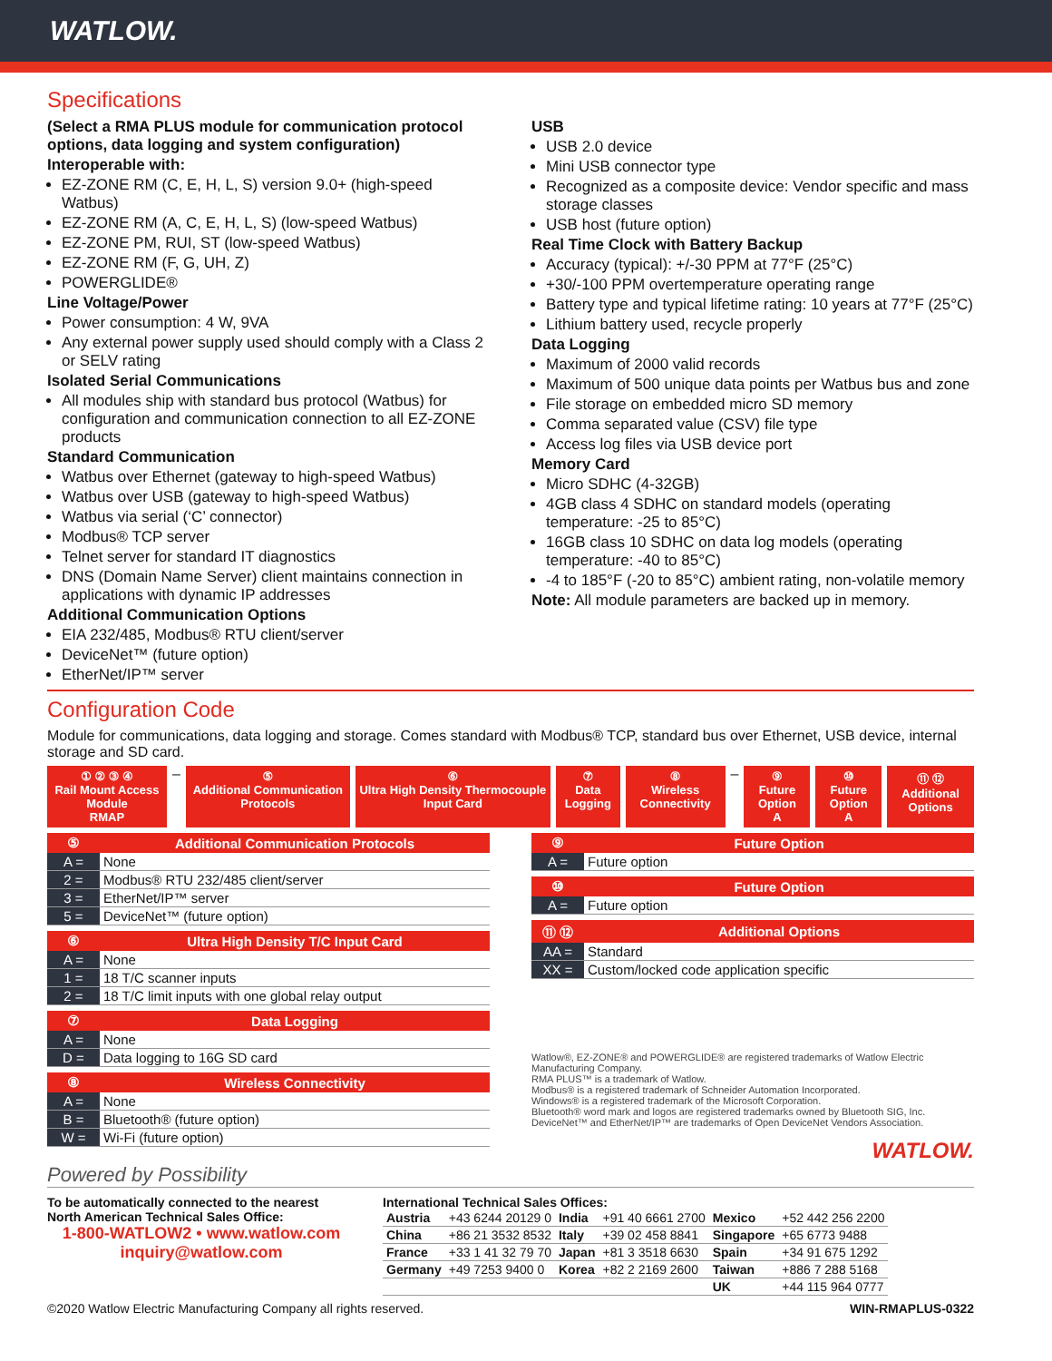WATLOW.
Specifications
(Select a RMA PLUS module for communication protocol options, data logging and system configuration)
Interoperable with:
EZ-ZONE RM (C, E, H, L, S) version 9.0+ (high-speed Watbus)
EZ-ZONE RM (A, C, E, H, L, S) (low-speed Watbus)
EZ-ZONE PM, RUI, ST (low-speed Watbus)
EZ-ZONE RM (F, G, UH, Z)
POWERGLIDE®
Line Voltage/Power
Power consumption: 4 W, 9VA
Any external power supply used should comply with a Class 2 or SELV rating
Isolated Serial Communications
All modules ship with standard bus protocol (Watbus) for configuration and communication connection to all EZ-ZONE products
Standard Communication
Watbus over Ethernet (gateway to high-speed Watbus)
Watbus over USB (gateway to high-speed Watbus)
Watbus via serial (‘C’ connector)
Modbus® TCP server
Telnet server for standard IT diagnostics
DNS (Domain Name Server) client maintains connection in applications with dynamic IP addresses
Additional Communication Options
EIA 232/485, Modbus® RTU client/server
DeviceNet™ (future option)
EtherNet/IP™ server
USB
USB 2.0 device
Mini USB connector type
Recognized as a composite device: Vendor specific and mass storage classes
USB host (future option)
Real Time Clock with Battery Backup
Accuracy (typical): +/-30 PPM at 77°F (25°C)
+30/-100 PPM overtemperature operating range
Battery type and typical lifetime rating: 10 years at 77°F (25°C)
Lithium battery used, recycle properly
Data Logging
Maximum of 2000 valid records
Maximum of 500 unique data points per Watbus bus and zone
File storage on embedded micro SD memory
Comma separated value (CSV) file type
Access log files via USB device port
Memory Card
Micro SDHC (4-32GB)
4GB class 4 SDHC on standard models (operating temperature: -25 to 85°C)
16GB class 10 SDHC on data log models (operating temperature: -40 to 85°C)
-4 to 185°F (-20 to 85°C) ambient rating, non-volatile memory
Note: All module parameters are backed up in memory.
Configuration Code
Module for communications, data logging and storage. Comes standard with Modbus® TCP, standard bus over Ethernet, USB device, internal storage and SD card.
① ② ③ ④
Rail Mount Access Module
RMAP
–
⑤
Additional Communication Protocols
⑥
Ultra High Density Thermocouple Input Card
⑦
Data Logging
⑧
Wireless Connectivity
–
⑨
Future Option
A
⑩
Future Option
A
⑪ ⑫
Additional Options
| ⑤ | Additional Communication Protocols |
| --- | --- |
| A = | None |
| 2 = | Modbus® RTU 232/485 client/server |
| 3 = | EtherNet/IP™ server |
| 5 = | DeviceNet™ (future option) |
| ⑥ | Ultra High Density T/C Input Card |
| --- | --- |
| A = | None |
| 1 = | 18 T/C scanner inputs |
| 2 = | 18 T/C limit inputs with one global relay output |
| ⑦ | Data Logging |
| --- | --- |
| A = | None |
| D = | Data logging to 16G SD card |
| ⑧ | Wireless Connectivity |
| --- | --- |
| A = | None |
| B = | Bluetooth® (future option) |
| W = | Wi-Fi (future option) |
| ⑨ | Future Option |
| --- | --- |
| A = | Future option |
| ⑩ | Future Option |
| --- | --- |
| A = | Future option |
| ⑪ ⑫ | Additional Options |
| --- | --- |
| AA = | Standard |
| XX = | Custom/locked code application specific |
Watlow®, EZ-ZONE® and POWERGLIDE® are registered trademarks of Watlow Electric Manufacturing Company.
RMA PLUS™ is a trademark of Watlow.
Modbus® is a registered trademark of Schneider Automation Incorporated.
Windows® is a registered trademark of the Microsoft Corporation.
Bluetooth® word mark and logos are registered trademarks owned by Bluetooth SIG, Inc.
DeviceNet™ and EtherNet/IP™ are trademarks of Open DeviceNet Vendors Association.
WATLOW.
Powered by Possibility
To be automatically connected to the nearest North American Technical Sales Office:
1-800-WATLOW2 • www.watlow.com
inquiry@watlow.com
International Technical Sales Offices:
| Austria | +43 6244 20129 0 | India | +91 40 6661 2700 | Mexico | +52 442 256 2200 |
| China | +86 21 3532 8532 | Italy | +39 02 458 8841 | Singapore | +65 6773 9488 |
| France | +33 1 41 32 79 70 | Japan | +81 3 3518 6630 | Spain | +34 91 675 1292 |
| Germany | +49 7253 9400 0 | Korea | +82 2 2169 2600 | Taiwan | +886 7 288 5168 |
| | | | | UK | +44 115 964 0777 |
©2020 Watlow Electric Manufacturing Company all rights reserved. WIN-RMAPLUS-0322